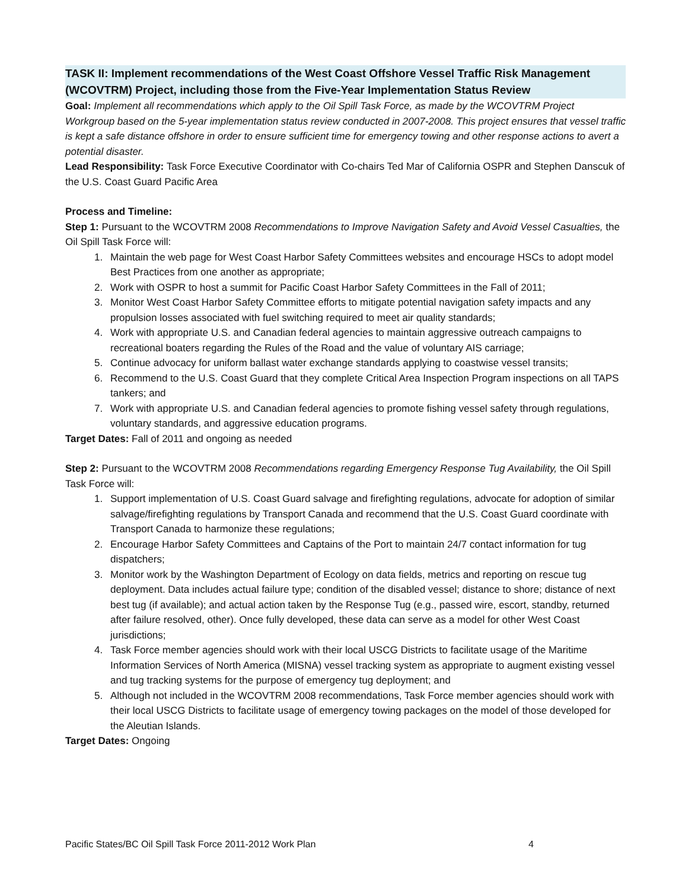TASK II: Implement recommendations of the West Coast Offshore Vessel Traffic Risk Management (WCOVTRM) Project, including those from the Five-Year Implementation Status Review
Goal: Implement all recommendations which apply to the Oil Spill Task Force, as made by the WCOVTRM Project Workgroup based on the 5-year implementation status review conducted in 2007-2008. This project ensures that vessel traffic is kept a safe distance offshore in order to ensure sufficient time for emergency towing and other response actions to avert a potential disaster.
Lead Responsibility: Task Force Executive Coordinator with Co-chairs Ted Mar of California OSPR and Stephen Danscuk of the U.S. Coast Guard Pacific Area
Process and Timeline:
Step 1: Pursuant to the WCOVTRM 2008 Recommendations to Improve Navigation Safety and Avoid Vessel Casualties, the Oil Spill Task Force will:
1. Maintain the web page for West Coast Harbor Safety Committees websites and encourage HSCs to adopt model Best Practices from one another as appropriate;
2. Work with OSPR to host a summit for Pacific Coast Harbor Safety Committees in the Fall of 2011;
3. Monitor West Coast Harbor Safety Committee efforts to mitigate potential navigation safety impacts and any propulsion losses associated with fuel switching required to meet air quality standards;
4. Work with appropriate U.S. and Canadian federal agencies to maintain aggressive outreach campaigns to recreational boaters regarding the Rules of the Road and the value of voluntary AIS carriage;
5. Continue advocacy for uniform ballast water exchange standards applying to coastwise vessel transits;
6. Recommend to the U.S. Coast Guard that they complete Critical Area Inspection Program inspections on all TAPS tankers; and
7. Work with appropriate U.S. and Canadian federal agencies to promote fishing vessel safety through regulations, voluntary standards, and aggressive education programs.
Target Dates: Fall of 2011 and ongoing as needed
Step 2: Pursuant to the WCOVTRM 2008 Recommendations regarding Emergency Response Tug Availability, the Oil Spill Task Force will:
1. Support implementation of U.S. Coast Guard salvage and firefighting regulations, advocate for adoption of similar salvage/firefighting regulations by Transport Canada and recommend that the U.S. Coast Guard coordinate with Transport Canada to harmonize these regulations;
2. Encourage Harbor Safety Committees and Captains of the Port to maintain 24/7 contact information for tug dispatchers;
3. Monitor work by the Washington Department of Ecology on data fields, metrics and reporting on rescue tug deployment. Data includes actual failure type; condition of the disabled vessel; distance to shore; distance of next best tug (if available); and actual action taken by the Response Tug (e.g., passed wire, escort, standby, returned after failure resolved, other). Once fully developed, these data can serve as a model for other West Coast jurisdictions;
4. Task Force member agencies should work with their local USCG Districts to facilitate usage of the Maritime Information Services of North America (MISNA) vessel tracking system as appropriate to augment existing vessel and tug tracking systems for the purpose of emergency tug deployment; and
5. Although not included in the WCOVTRM 2008 recommendations, Task Force member agencies should work with their local USCG Districts to facilitate usage of emergency towing packages on the model of those developed for the Aleutian Islands.
Target Dates: Ongoing
Pacific States/BC Oil Spill Task Force 2011-2012 Work Plan 4